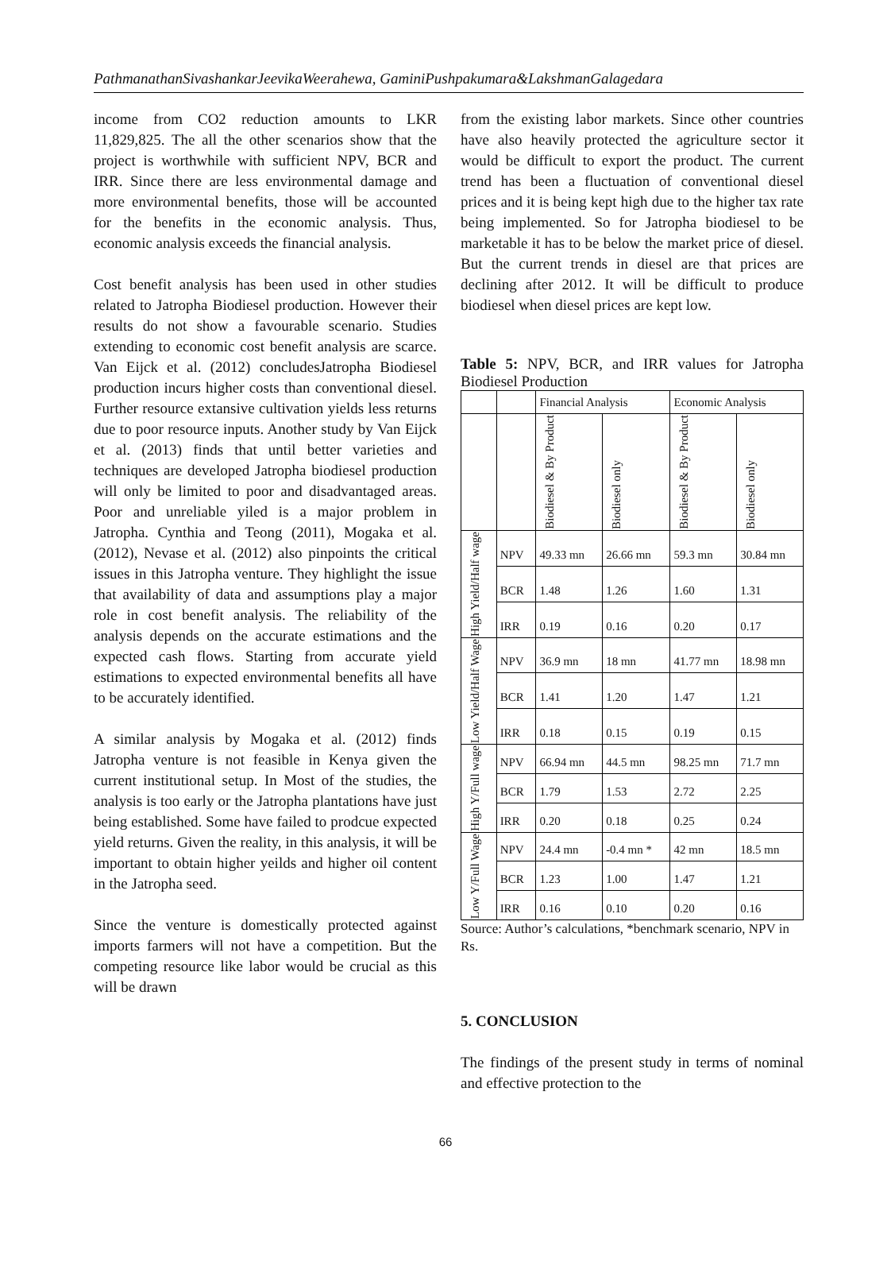PathmanathanSivashankarJeevikaWeerahewa, GaminiPushpakumara&LakshmanGalagedara
income from CO2 reduction amounts to LKR 11,829,825. The all the other scenarios show that the project is worthwhile with sufficient NPV, BCR and IRR. Since there are less environmental damage and more environmental benefits, those will be accounted for the benefits in the economic analysis. Thus, economic analysis exceeds the financial analysis.
Cost benefit analysis has been used in other studies related to Jatropha Biodiesel production. However their results do not show a favourable scenario. Studies extending to economic cost benefit analysis are scarce. Van Eijck et al. (2012) concludesJatropha Biodiesel production incurs higher costs than conventional diesel. Further resource extansive cultivation yields less returns due to poor resource inputs. Another study by Van Eijck et al. (2013) finds that until better varieties and techniques are developed Jatropha biodiesel production will only be limited to poor and disadvantaged areas. Poor and unreliable yiled is a major problem in Jatropha. Cynthia and Teong (2011), Mogaka et al. (2012), Nevase et al. (2012) also pinpoints the critical issues in this Jatropha venture. They highlight the issue that availability of data and assumptions play a major role in cost benefit analysis. The reliability of the analysis depends on the accurate estimations and the expected cash flows. Starting from accurate yield estimations to expected environmental benefits all have to be accurately identified.
A similar analysis by Mogaka et al. (2012) finds Jatropha venture is not feasible in Kenya given the current institutional setup. In Most of the studies, the analysis is too early or the Jatropha plantations have just being established. Some have failed to prodcue expected yield returns. Given the reality, in this analysis, it will be important to obtain higher yeilds and higher oil content in the Jatropha seed.
Since the venture is domestically protected against imports farmers will not have a competition. But the competing resource like labor would be crucial as this will be drawn
from the existing labor markets. Since other countries have also heavily protected the agriculture sector it would be difficult to export the product. The current trend has been a fluctuation of conventional diesel prices and it is being kept high due to the higher tax rate being implemented. So for Jatropha biodiesel to be marketable it has to be below the market price of diesel. But the current trends in diesel are that prices are declining after 2012. It will be difficult to produce biodiesel when diesel prices are kept low.
Table 5: NPV, BCR, and IRR values for Jatropha Biodiesel Production
| | | Financial Analysis | | Economic Analysis | |
| | | Biodiesel & By Product | Biodiesel only | Biodiesel & By Product | Biodiesel only |
| High Yield/Half wage | NPV | 49.33 mn | 26.66 mn | 59.3 mn | 30.84 mn |
| | BCR | 1.48 | 1.26 | 1.60 | 1.31 |
| | IRR | 0.19 | 0.16 | 0.20 | 0.17 |
| Low Yield/Half Wage | NPV | 36.9 mn | 18 mn | 41.77 mn | 18.98 mn |
| | BCR | 1.41 | 1.20 | 1.47 | 1.21 |
| | IRR | 0.18 | 0.15 | 0.19 | 0.15 |
| High Y/Full wage | NPV | 66.94 mn | 44.5 mn | 98.25 mn | 71.7 mn |
| | BCR | 1.79 | 1.53 | 2.72 | 2.25 |
| | IRR | 0.20 | 0.18 | 0.25 | 0.24 |
| Low Y/Full Wage | NPV | 24.4 mn | -0.4 mn * | 42 mn | 18.5 mn |
| | BCR | 1.23 | 1.00 | 1.47 | 1.21 |
| | IRR | 0.16 | 0.10 | 0.20 | 0.16 |
Source: Author’s calculations, *benchmark scenario, NPV in Rs.
5. CONCLUSION
The findings of the present study in terms of nominal and effective protection to the
66